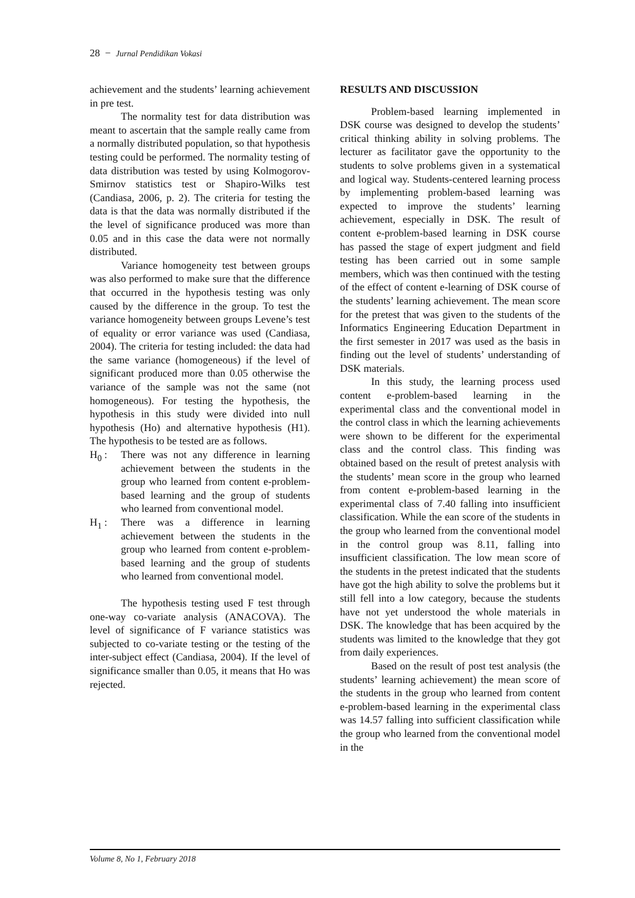28 − Jurnal Pendidikan Vokasi
achievement and the students’ learning achievement in pre test.
The normality test for data distribution was meant to ascertain that the sample really came from a normally distributed population, so that hypothesis testing could be performed. The normality testing of data distribution was tested by using Kolmogorov-Smirnov statistics test or Shapiro-Wilks test (Candiasa, 2006, p. 2). The criteria for testing the data is that the data was normally distributed if the the level of significance produced was more than 0.05 and in this case the data were not normally distributed.
Variance homogeneity test between groups was also performed to make sure that the difference that occurred in the hypothesis testing was only caused by the difference in the group. To test the variance homogeneity between groups Levene’s test of equality or error variance was used (Candiasa, 2004). The criteria for testing included: the data had the same variance (homogeneous) if the level of significant produced more than 0.05 otherwise the variance of the sample was not the same (not homogeneous). For testing the hypothesis, the hypothesis in this study were divided into null hypothesis (Ho) and alternative hypothesis (H1). The hypothesis to be tested are as follows.
H<sub>0</sub> : There was not any difference in learning achievement between the students in the group who learned from content e-problem-based learning and the group of students who learned from conventional model.
H<sub>1</sub> : There was a difference in learning achievement between the students in the group who learned from content e-problem-based learning and the group of students who learned from conventional model.
The hypothesis testing used F test through one-way co-variate analysis (ANACOVA). The level of significance of F variance statistics was subjected to co-variate testing or the testing of the inter-subject effect (Candiasa, 2004). If the level of significance smaller than 0.05, it means that Ho was rejected.
RESULTS AND DISCUSSION
Problem-based learning implemented in DSK course was designed to develop the students’ critical thinking ability in solving problems. The lecturer as facilitator gave the opportunity to the students to solve problems given in a systematical and logical way. Students-centered learning process by implementing problem-based learning was expected to improve the students’ learning achievement, especially in DSK. The result of content e-problem-based learning in DSK course has passed the stage of expert judgment and field testing has been carried out in some sample members, which was then continued with the testing of the effect of content e-learning of DSK course of the students’ learning achievement. The mean score for the pretest that was given to the students of the Informatics Engineering Education Department in the first semester in 2017 was used as the basis in finding out the level of students’ understanding of DSK materials.
In this study, the learning process used content e-problem-based learning in the experimental class and the conventional model in the control class in which the learning achievements were shown to be different for the experimental class and the control class. This finding was obtained based on the result of pretest analysis with the students’ mean score in the group who learned from content e-problem-based learning in the experimental class of 7.40 falling into insufficient classification. While the ean score of the students in the group who learned from the conventional model in the control group was 8.11, falling into insufficient classification. The low mean score of the students in the pretest indicated that the students have got the high ability to solve the problems but it still fell into a low category, because the students have not yet understood the whole materials in DSK. The knowledge that has been acquired by the students was limited to the knowledge that they got from daily experiences.
Based on the result of post test analysis (the students’ learning achievement) the mean score of the students in the group who learned from content e-problem-based learning in the experimental class was 14.57 falling into sufficient classification while the group who learned from the conventional model in the
Volume 8, No 1, February 2018